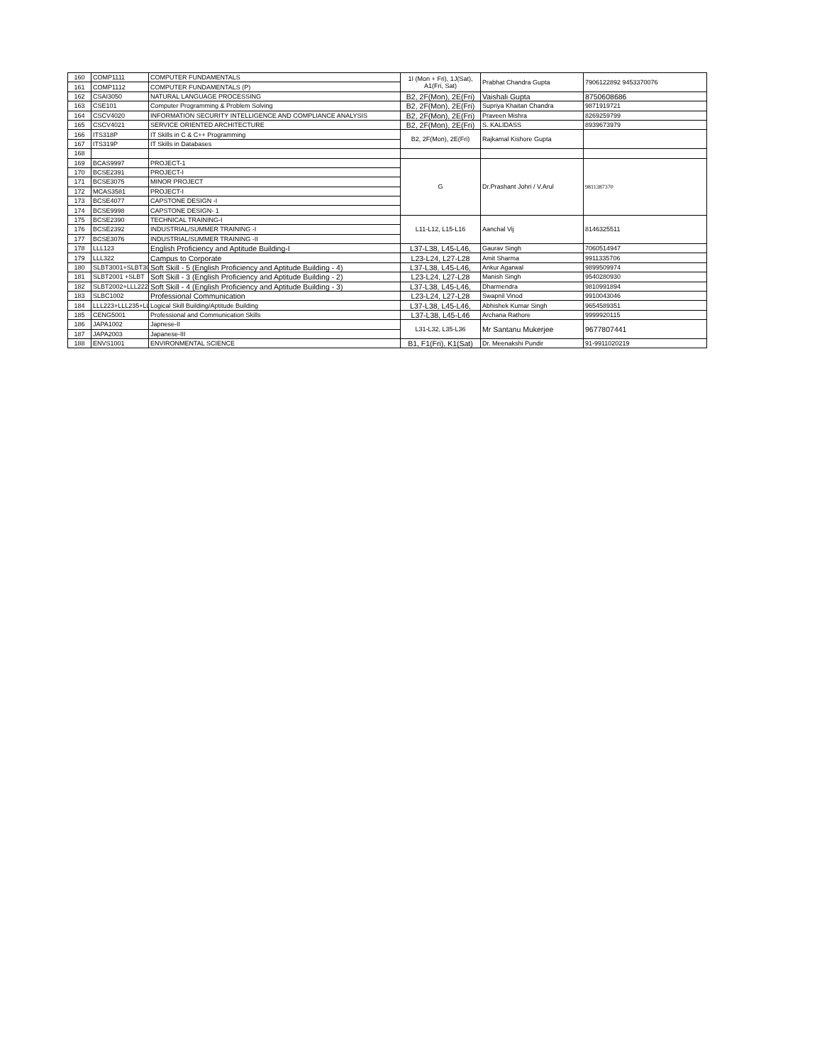| 160 | COMP1111 | COMPUTER FUNDAMENTALS | 1I (Mon + Fri), 1J(Sat), A1(Fri, Sat) | Prabhat Chandra Gupta | 7906122892 9453370076 |
| 161 | COMP1112 | COMPUTER FUNDAMENTALS (P) | | | |
| 162 | CSAI3050 | NATURAL LANGUAGE PROCESSING | B2, 2F(Mon), 2E(Fri) | Vaishali Gupta | 8750608686 |
| 163 | CSE101 | Computer Programming & Problem Solving | B2, 2F(Mon), 2E(Fri) | Supriya Khaitan Chandra | 9871919721 |
| 164 | CSCV4020 | INFORMATION SECURITY INTELLIGENCE AND COMPLIANCE ANALYSIS | B2, 2F(Mon), 2E(Fri) | Praveen Mishra | 8269259799 |
| 165 | CSCV4021 | SERVICE ORIENTED ARCHITECTURE | B2, 2F(Mon), 2E(Fri) | S. KALIDASS | 8939673979 |
| 166 | ITS318P | IT Skills in C & C++ Programming | B2, 2F(Mon), 2E(Fri) | Rajkamal Kishore Gupta | |
| 167 | ITS319P | IT Skills in Databases | | | |
| 168 | | | | | |
| 169 | BCAS9997 | PROJECT-1 | G | Dr.Prashant Johri / V.Arul | 9811387370 |
| 170 | BCSE2391 | PROJECT-I | | | |
| 171 | BCSE3075 | MINOR PROJECT | | | |
| 172 | MCAS3581 | PROJECT-I | | | |
| 173 | BCSE4077 | CAPSTONE DESIGN -I | | | |
| 174 | BCSE9998 | CAPSTONE DESIGN- 1 | | | |
| 175 | BCSE2390 | TECHNICAL TRAINING-I | L11-L12, L15-L16 | Aanchal Vij | 8146325511 |
| 176 | BCSE2392 | INDUSTRIAL/SUMMER TRAINING -I | | | |
| 177 | BCSE3076 | INDUSTRIAL/SUMMER TRAINING -II | | | |
| 178 | LLL123 | English Proficiency and Aptitude Building-I | L37-L38, L45-L46, | Gaurav Singh | 7060514947 |
| 179 | LLL322 | Campus to Corporate | L23-L24, L27-L28 | Amit Sharma | 9911335706 |
| 180 | SLBT3001+SLBT30 | Soft Skill - 5 (English Proficiency and Aptitude Building - 4) | L37-L38, L45-L46, | Ankur Agarwal | 9899509974 |
| 181 | SLBT2001 +SLBT | Soft Skill - 3 (English Proficiency and Aptitude Building - 2) | L23-L24, L27-L28 | Manish Singh | 9540280930 |
| 182 | SLBT2002+LLL222 | Soft Skill - 4 (English Proficiency and Aptitude Building - 3) | L37-L38, L45-L46, | Dharmendra | 9810991894 |
| 183 | SLBC1002 | Professional Communication | L23-L24, L27-L28 | Swapnil Vinod | 9910043046 |
| 184 | LLL223+LLL235+LL | Logical Skill Building/Aptitude Building | L37-L38, L45-L46, | Abhishek Kumar Singh | 9654589351 |
| 185 | CENG5001 | Professional and Communication Skills | L37-L38, L45-L46 | Archana Rathore | 9999920115 |
| 186 | JAPA1002 | Japnese-II | L31-L32, L35-L36 | Mr Santanu Mukerjee | 9677807441 |
| 187 | JAPA2003 | Japanese-III | | | |
| 188 | ENVS1001 | ENVIRONMENTAL SCIENCE | B1, F1(Fri), K1(Sat) | Dr. Meenakshi Pundir | 91-9911020219 |